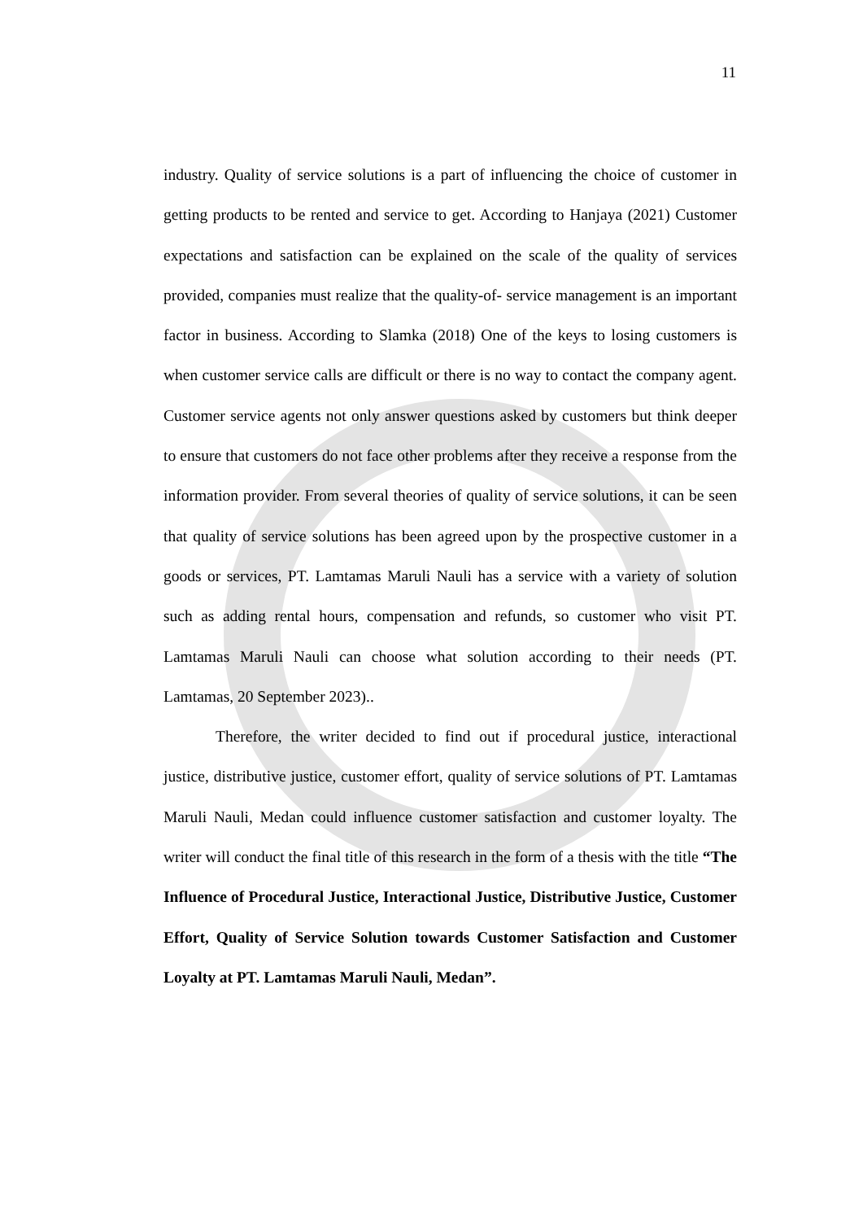11
industry. Quality of service solutions is a part of influencing the choice of customer in getting products to be rented and service to get. According to Hanjaya (2021) Customer expectations and satisfaction can be explained on the scale of the quality of services provided, companies must realize that the quality-of- service management is an important factor in business. According to Slamka (2018) One of the keys to losing customers is when customer service calls are difficult or there is no way to contact the company agent. Customer service agents not only answer questions asked by customers but think deeper to ensure that customers do not face other problems after they receive a response from the information provider. From several theories of quality of service solutions, it can be seen that quality of service solutions has been agreed upon by the prospective customer in a goods or services, PT. Lamtamas Maruli Nauli has a service with a variety of solution such as adding rental hours, compensation and refunds, so customer who visit PT. Lamtamas Maruli Nauli can choose what solution according to their needs (PT. Lamtamas, 20 September 2023)..
Therefore, the writer decided to find out if procedural justice, interactional justice, distributive justice, customer effort, quality of service solutions of PT. Lamtamas Maruli Nauli, Medan could influence customer satisfaction and customer loyalty. The writer will conduct the final title of this research in the form of a thesis with the title “The Influence of Procedural Justice, Interactional Justice, Distributive Justice, Customer Effort, Quality of Service Solution towards Customer Satisfaction and Customer Loyalty at PT. Lamtamas Maruli Nauli, Medan”.